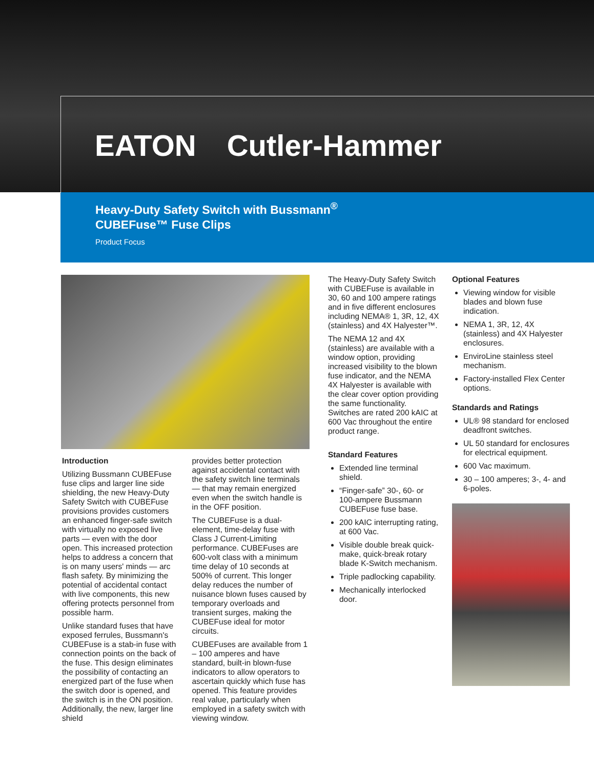EATON Cutler-Hammer
Heavy-Duty Safety Switch with Bussmann<sup>®</sup>
CUBEFuse™ Fuse Clips
Product Focus
Introduction
Utilizing Bussmann CUBEFuse fuse clips and larger line side shielding, the new Heavy-Duty Safety Switch with CUBEFuse provisions provides customers an enhanced finger-safe switch with virtually no exposed live parts — even with the door open. This increased protection helps to address a concern that is on many users' minds — arc flash safety. By minimizing the potential of accidental contact with live components, this new offering protects personnel from possible harm.
Unlike standard fuses that have exposed ferrules, Bussmann's CUBEFuse is a stab-in fuse with connection points on the back of the fuse. This design eliminates the possibility of contacting an energized part of the fuse when the switch door is opened, and the switch is in the ON position. Additionally, the new, larger line shield
provides better protection against accidental contact with the safety switch line terminals — that may remain energized even when the switch handle is in the OFF position.
The CUBEFuse is a dual-element, time-delay fuse with Class J Current-Limiting performance. CUBEFuses are 600-volt class with a minimum time delay of 10 seconds at 500% of current. This longer delay reduces the number of nuisance blown fuses caused by temporary overloads and transient surges, making the CUBEFuse ideal for motor circuits.
CUBEFuses are available from 1 – 100 amperes and have standard, built-in blown-fuse indicators to allow operators to ascertain quickly which fuse has opened. This feature provides real value, particularly when employed in a safety switch with viewing window.
The Heavy-Duty Safety Switch with CUBEFuse is available in 30, 60 and 100 ampere ratings and in five different enclosures including NEMA® 1, 3R, 12, 4X (stainless) and 4X Halyester™.
The NEMA 12 and 4X (stainless) are available with a window option, providing increased visibility to the blown fuse indicator, and the NEMA 4X Halyester is available with the clear cover option providing the same functionality. Switches are rated 200 kAIC at 600 Vac throughout the entire product range.
Standard Features
Extended line terminal shield.
“Finger-safe” 30-, 60- or 100-ampere Bussmann CUBEFuse fuse base.
200 kAIC interrupting rating, at 600 Vac.
Visible double break quick-make, quick-break rotary blade K-Switch mechanism.
Triple padlocking capability.
Mechanically interlocked door.
Optional Features
Viewing window for visible blades and blown fuse indication.
NEMA 1, 3R, 12, 4X (stainless) and 4X Halyester enclosures.
EnviroLine stainless steel mechanism.
Factory-installed Flex Center options.
Standards and Ratings
UL® 98 standard for enclosed deadfront switches.
UL 50 standard for enclosures for electrical equipment.
600 Vac maximum.
30 – 100 amperes; 3-, 4- and 6-poles.